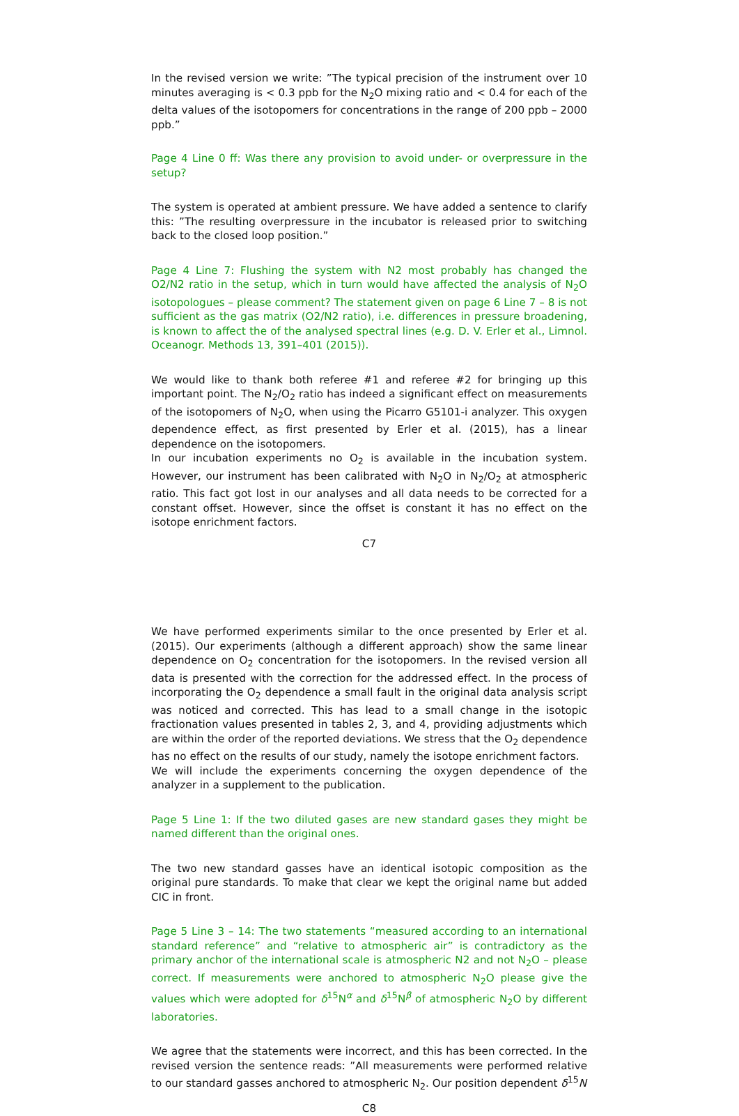In the revised version we write: ”The typical precision of the instrument over 10 minutes averaging is < 0.3 ppb for the N<sub>2</sub>O mixing ratio and < 0.4 for each of the delta values of the isotopomers for concentrations in the range of 200 ppb – 2000 ppb.”
Page 4 Line 0 ff: Was there any provision to avoid under- or overpressure in the setup?
The system is operated at ambient pressure. We have added a sentence to clarify this: ”The resulting overpressure in the incubator is released prior to switching back to the closed loop position.”
Page 4 Line 7: Flushing the system with N2 most probably has changed the O2/N2 ratio in the setup, which in turn would have affected the analysis of N<sub>2</sub>O isotopologues – please comment? The statement given on page 6 Line 7 – 8 is not sufficient as the gas matrix (O2/N2 ratio), i.e. differences in pressure broadening, is known to affect the of the analysed spectral lines (e.g. D. V. Erler et al., Limnol. Oceanogr. Methods 13, 391–401 (2015)).
We would like to thank both referee #1 and referee #2 for bringing up this important point. The N<sub>2</sub>/O<sub>2</sub> ratio has indeed a significant effect on measurements of the isotopomers of N<sub>2</sub>O, when using the Picarro G5101-i analyzer. This oxygen dependence effect, as first presented by Erler et al. (2015), has a linear dependence on the isotopomers.
In our incubation experiments no O<sub>2</sub> is available in the incubation system. However, our instrument has been calibrated with N<sub>2</sub>O in N<sub>2</sub>/O<sub>2</sub> at atmospheric ratio. This fact got lost in our analyses and all data needs to be corrected for a constant offset. However, since the offset is constant it has no effect on the isotope enrichment factors.
C7
We have performed experiments similar to the once presented by Erler et al. (2015). Our experiments (although a different approach) show the same linear dependence on O<sub>2</sub> concentration for the isotopomers. In the revised version all data is presented with the correction for the addressed effect. In the process of incorporating the O<sub>2</sub> dependence a small fault in the original data analysis script was noticed and corrected. This has lead to a small change in the isotopic fractionation values presented in tables 2, 3, and 4, providing adjustments which are within the order of the reported deviations. We stress that the O<sub>2</sub> dependence has no effect on the results of our study, namely the isotope enrichment factors.
We will include the experiments concerning the oxygen dependence of the analyzer in a supplement to the publication.
Page 5 Line 1: If the two diluted gases are new standard gases they might be named different than the original ones.
The two new standard gasses have an identical isotopic composition as the original pure standards. To make that clear we kept the original name but added CIC in front.
Page 5 Line 3 – 14: The two statements “measured according to an international standard reference” and “relative to atmospheric air” is contradictory as the primary anchor of the international scale is atmospheric N2 and not N<sub>2</sub>O – please correct. If measurements were anchored to atmospheric N<sub>2</sub>O please give the values which were adopted for δ<sup>15</sup>N<sup>α</sup> and δ<sup>15</sup>N<sup>β</sup> of atmospheric N<sub>2</sub>O by different laboratories.
We agree that the statements were incorrect, and this has been corrected. In the revised version the sentence reads: ”All measurements were performed relative to our standard gasses anchored to atmospheric N<sub>2</sub>. Our position dependent δ<sup>15</sup>N
C8